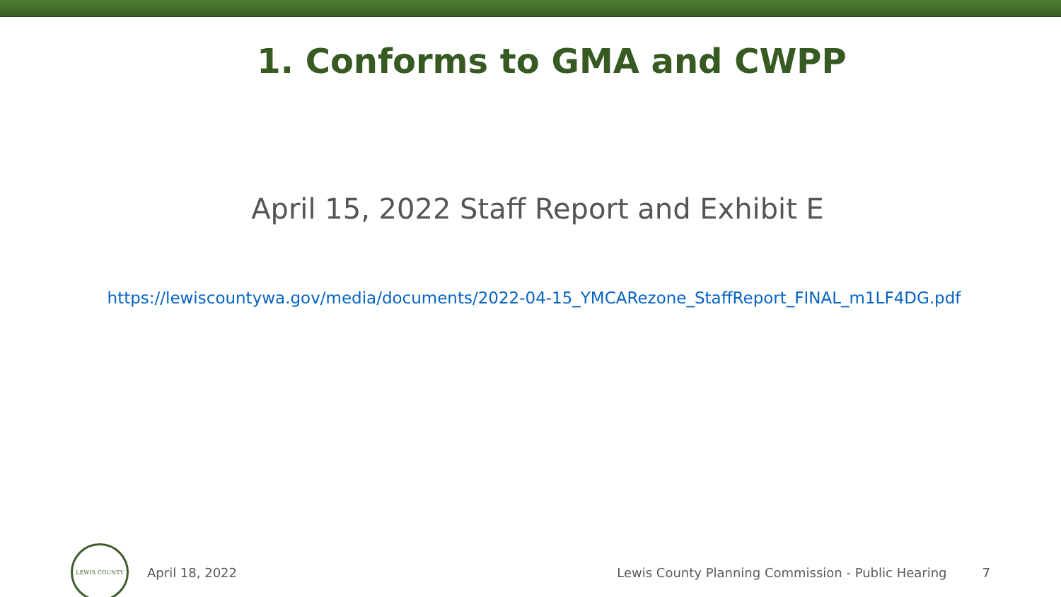1. Conforms to GMA and CWPP
April 15, 2022 Staff Report and Exhibit E
https://lewiscountywa.gov/media/documents/2022-04-15_YMCARezone_StaffReport_FINAL_m1LF4DG.pdf
LEWIS COUNTY
April 18, 2022
Lewis County Planning Commission - Public Hearing
7